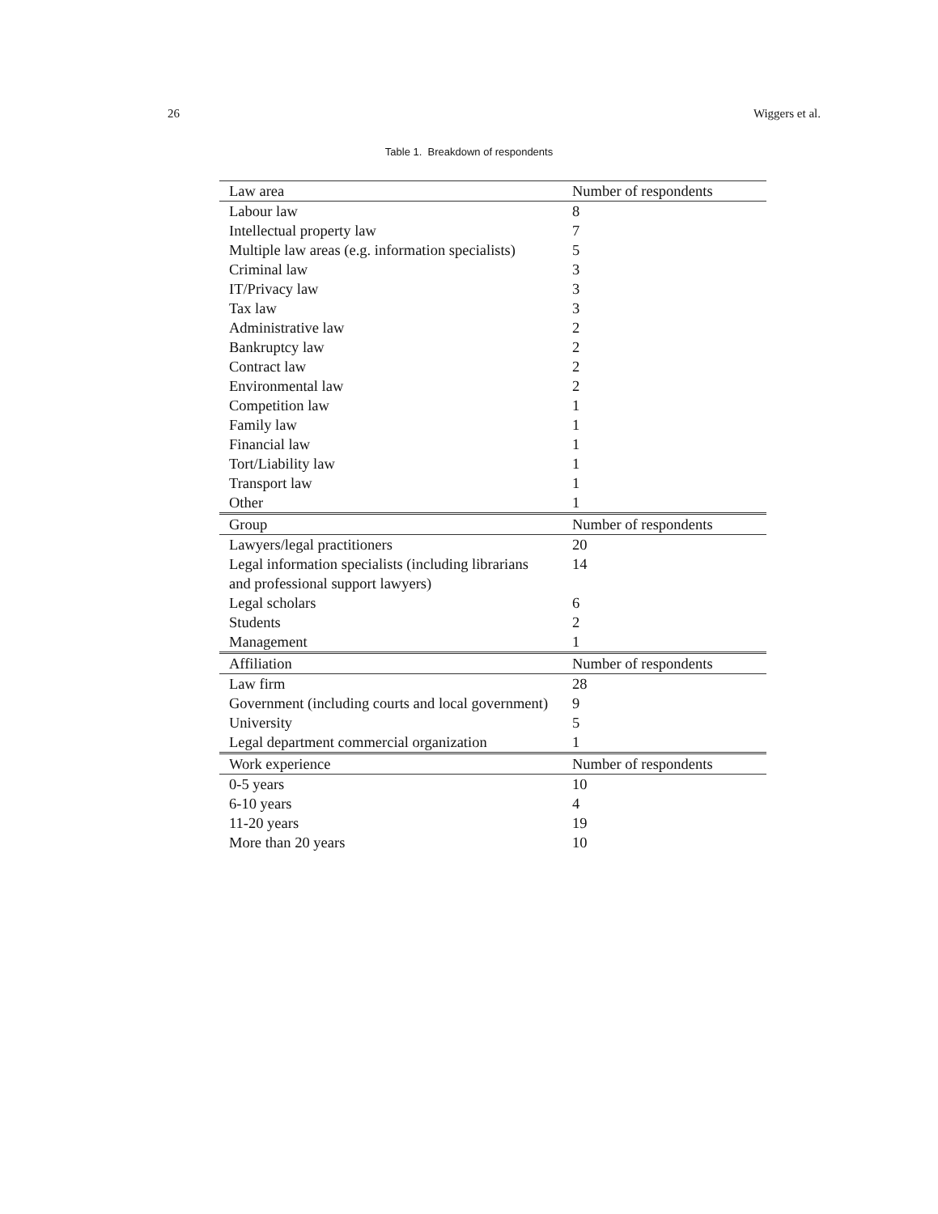26 Wiggers et al.
Table 1. Breakdown of respondents
| Law area | Number of respondents |
| --- | --- |
| Labour law | 8 |
| Intellectual property law | 7 |
| Multiple law areas (e.g. information specialists) | 5 |
| Criminal law | 3 |
| IT/Privacy law | 3 |
| Tax law | 3 |
| Administrative law | 2 |
| Bankruptcy law | 2 |
| Contract law | 2 |
| Environmental law | 2 |
| Competition law | 1 |
| Family law | 1 |
| Financial law | 1 |
| Tort/Liability law | 1 |
| Transport law | 1 |
| Other | 1 |
| Group | Number of respondents |
| Lawyers/legal practitioners | 20 |
| Legal information specialists (including librarians and professional support lawyers) | 14 |
| Legal scholars | 6 |
| Students | 2 |
| Management | 1 |
| Affiliation | Number of respondents |
| Law firm | 28 |
| Government (including courts and local government) | 9 |
| University | 5 |
| Legal department commercial organization | 1 |
| Work experience | Number of respondents |
| 0-5 years | 10 |
| 6-10 years | 4 |
| 11-20 years | 19 |
| More than 20 years | 10 |